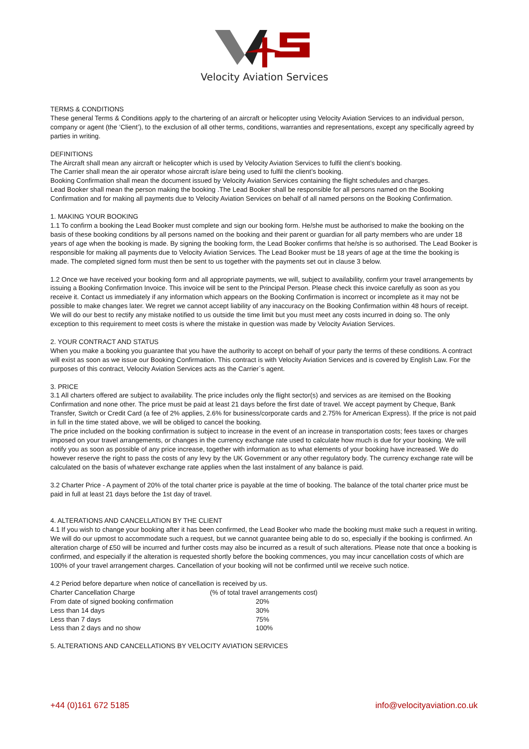Velocity Aviation Services
TERMS & CONDITIONS
These general Terms & Conditions apply to the chartering of an aircraft or helicopter using Velocity Aviation Services to an individual person, company or agent (the ‘Client’), to the exclusion of all other terms, conditions, warranties and representations, except any specifically agreed by parties in writing.
DEFINITIONS
The Aircraft shall mean any aircraft or helicopter which is used by Velocity Aviation Services to fulfil the client’s booking.
The Carrier shall mean the air operator whose aircraft is/are being used to fulfil the client’s booking.
Booking Confirmation shall mean the document issued by Velocity Aviation Services containing the flight schedules and charges.
Lead Booker shall mean the person making the booking .The Lead Booker shall be responsible for all persons named on the Booking Confirmation and for making all payments due to Velocity Aviation Services on behalf of all named persons on the Booking Confirmation.
1. MAKING YOUR BOOKING
1.1 To confirm a booking the Lead Booker must complete and sign our booking form. He/she must be authorised to make the booking on the basis of these booking conditions by all persons named on the booking and their parent or guardian for all party members who are under 18 years of age when the booking is made. By signing the booking form, the Lead Booker confirms that he/she is so authorised. The Lead Booker is responsible for making all payments due to Velocity Aviation Services. The Lead Booker must be 18 years of age at the time the booking is made. The completed signed form must then be sent to us together with the payments set out in clause 3 below.
1.2 Once we have received your booking form and all appropriate payments, we will, subject to availability, confirm your travel arrangements by issuing a Booking Confirmation Invoice. This invoice will be sent to the Principal Person. Please check this invoice carefully as soon as you receive it. Contact us immediately if any information which appears on the Booking Confirmation is incorrect or incomplete as it may not be possible to make changes later. We regret we cannot accept liability of any inaccuracy on the Booking Confirmation within 48 hours of receipt. We will do our best to rectify any mistake notified to us outside the time limit but you must meet any costs incurred in doing so. The only exception to this requirement to meet costs is where the mistake in question was made by Velocity Aviation Services.
2. YOUR CONTRACT AND STATUS
When you make a booking you guarantee that you have the authority to accept on behalf of your party the terms of these conditions. A contract will exist as soon as we issue our Booking Confirmation. This contract is with Velocity Aviation Services and is covered by English Law. For the purposes of this contract, Velocity Aviation Services acts as the Carrier`s agent.
3. PRICE
3.1 All charters offered are subject to availability. The price includes only the flight sector(s) and services as are itemised on the Booking Confirmation and none other. The price must be paid at least 21 days before the first date of travel. We accept payment by Cheque, Bank Transfer, Switch or Credit Card (a fee of 2% applies, 2.6% for business/corporate cards and 2.75% for American Express). If the price is not paid in full in the time stated above, we will be obliged to cancel the booking.
The price included on the booking confirmation is subject to increase in the event of an increase in transportation costs; fees taxes or charges imposed on your travel arrangements, or changes in the currency exchange rate used to calculate how much is due for your booking. We will notify you as soon as possible of any price increase, together with information as to what elements of your booking have increased. We do however reserve the right to pass the costs of any levy by the UK Government or any other regulatory body. The currency exchange rate will be calculated on the basis of whatever exchange rate applies when the last instalment of any balance is paid.
3.2 Charter Price - A payment of 20% of the total charter price is payable at the time of booking. The balance of the total charter price must be paid in full at least 21 days before the 1st day of travel.
4. ALTERATIONS AND CANCELLATION BY THE CLIENT
4.1 If you wish to change your booking after it has been confirmed, the Lead Booker who made the booking must make such a request in writing. We will do our upmost to accommodate such a request, but we cannot guarantee being able to do so, especially if the booking is confirmed. An alteration charge of £50 will be incurred and further costs may also be incurred as a result of such alterations. Please note that once a booking is confirmed, and especially if the alteration is requested shortly before the booking commences, you may incur cancellation costs of which are 100% of your travel arrangement charges. Cancellation of your booking will not be confirmed until we receive such notice.
4.2 Period before departure when notice of cancellation is received by us.
| Charter Cancellation Charge | (% of total travel arrangements cost) |
| From date of signed booking confirmation | 20% |
| Less than 14 days | 30% |
| Less than 7 days | 75% |
| Less than 2 days and no show | 100% |
5. ALTERATIONS AND CANCELLATIONS BY VELOCITY AVIATION SERVICES
+44 (0)161 672 5185 info@velocityaviation.co.uk